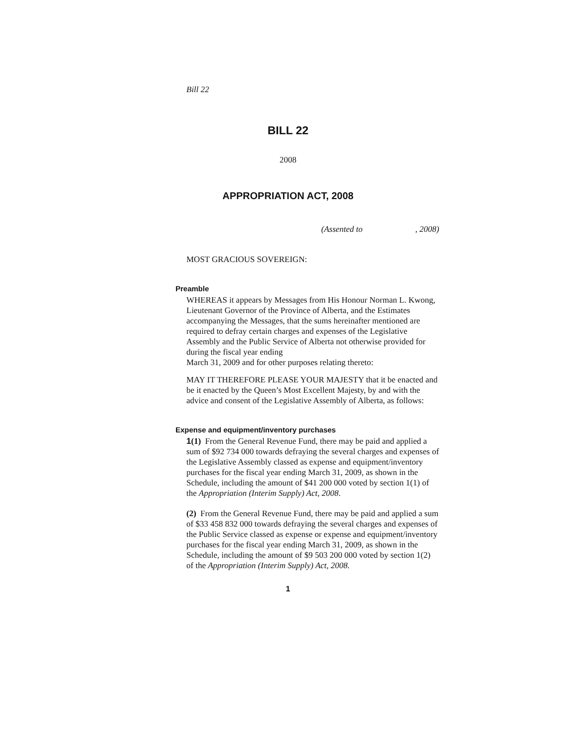Bill 22
BILL 22
2008
APPROPRIATION ACT, 2008
(Assented to , 2008)
MOST GRACIOUS SOVEREIGN:
Preamble
WHEREAS it appears by Messages from His Honour Norman L. Kwong, Lieutenant Governor of the Province of Alberta, and the Estimates accompanying the Messages, that the sums hereinafter mentioned are required to defray certain charges and expenses of the Legislative Assembly and the Public Service of Alberta not otherwise provided for during the fiscal year ending
March 31, 2009 and for other purposes relating thereto:
MAY IT THEREFORE PLEASE YOUR MAJESTY that it be enacted and be it enacted by the Queen’s Most Excellent Majesty, by and with the advice and consent of the Legislative Assembly of Alberta, as follows:
Expense and equipment/inventory purchases
1(1) From the General Revenue Fund, there may be paid and applied a sum of $92 734 000 towards defraying the several charges and expenses of the Legislative Assembly classed as expense and equipment/inventory purchases for the fiscal year ending March 31, 2009, as shown in the Schedule, including the amount of $41 200 000 voted by section 1(1) of the Appropriation (Interim Supply) Act, 2008.
(2) From the General Revenue Fund, there may be paid and applied a sum of $33 458 832 000 towards defraying the several charges and expenses of the Public Service classed as expense or expense and equipment/inventory purchases for the fiscal year ending March 31, 2009, as shown in the Schedule, including the amount of $9 503 200 000 voted by section 1(2) of the Appropriation (Interim Supply) Act, 2008.
1